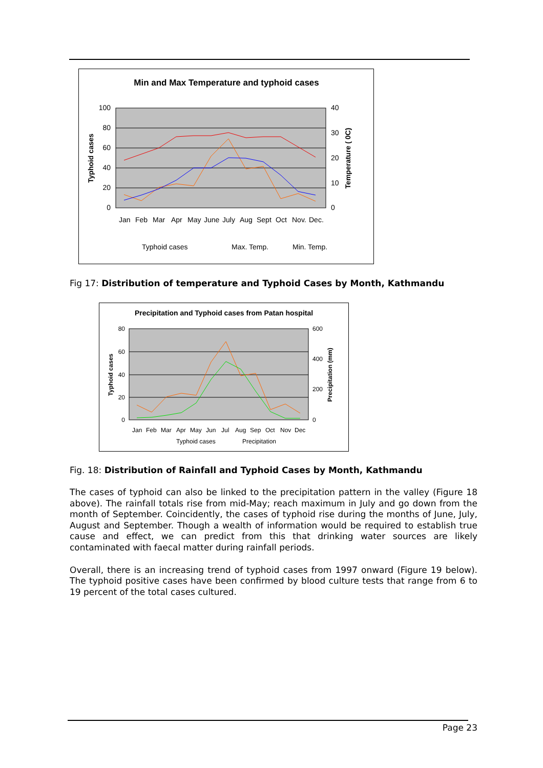Min and Max Temperature and typhoid cases
100
80
60
40
20
0
40
30
20
10
0
Typhoid cases
Temperature ( 0C)
Jan
Feb
Mar
Apr
May
June
July
Aug
Sept
Oct
Nov.
Dec.
Typhoid cases
Max. Temp.
Min. Temp.
Fig 17: Distribution of temperature and Typhoid Cases by Month, Kathmandu
Precipitation and Typhoid cases from Patan hospital
80
60
40
20
0
600
400
200
0
Typhoid cases
Precipitation (mm)
Jan
Feb
Mar
Apr
May
Jun
Jul
Aug
Sep
Oct
Nov
Dec
Typhoid cases
Precipitation
Fig. 18: Distribution of Rainfall and Typhoid Cases by Month, Kathmandu
The cases of typhoid can also be linked to the precipitation pattern in the valley (Figure 18 above). The rainfall totals rise from mid-May; reach maximum in July and go down from the month of September. Coincidently, the cases of typhoid rise during the months of June, July, August and September. Though a wealth of information would be required to establish true cause and effect, we can predict from this that drinking water sources are likely contaminated with faecal matter during rainfall periods.
Overall, there is an increasing trend of typhoid cases from 1997 onward (Figure 19 below). The typhoid positive cases have been confirmed by blood culture tests that range from 6 to 19 percent of the total cases cultured.
Page 23